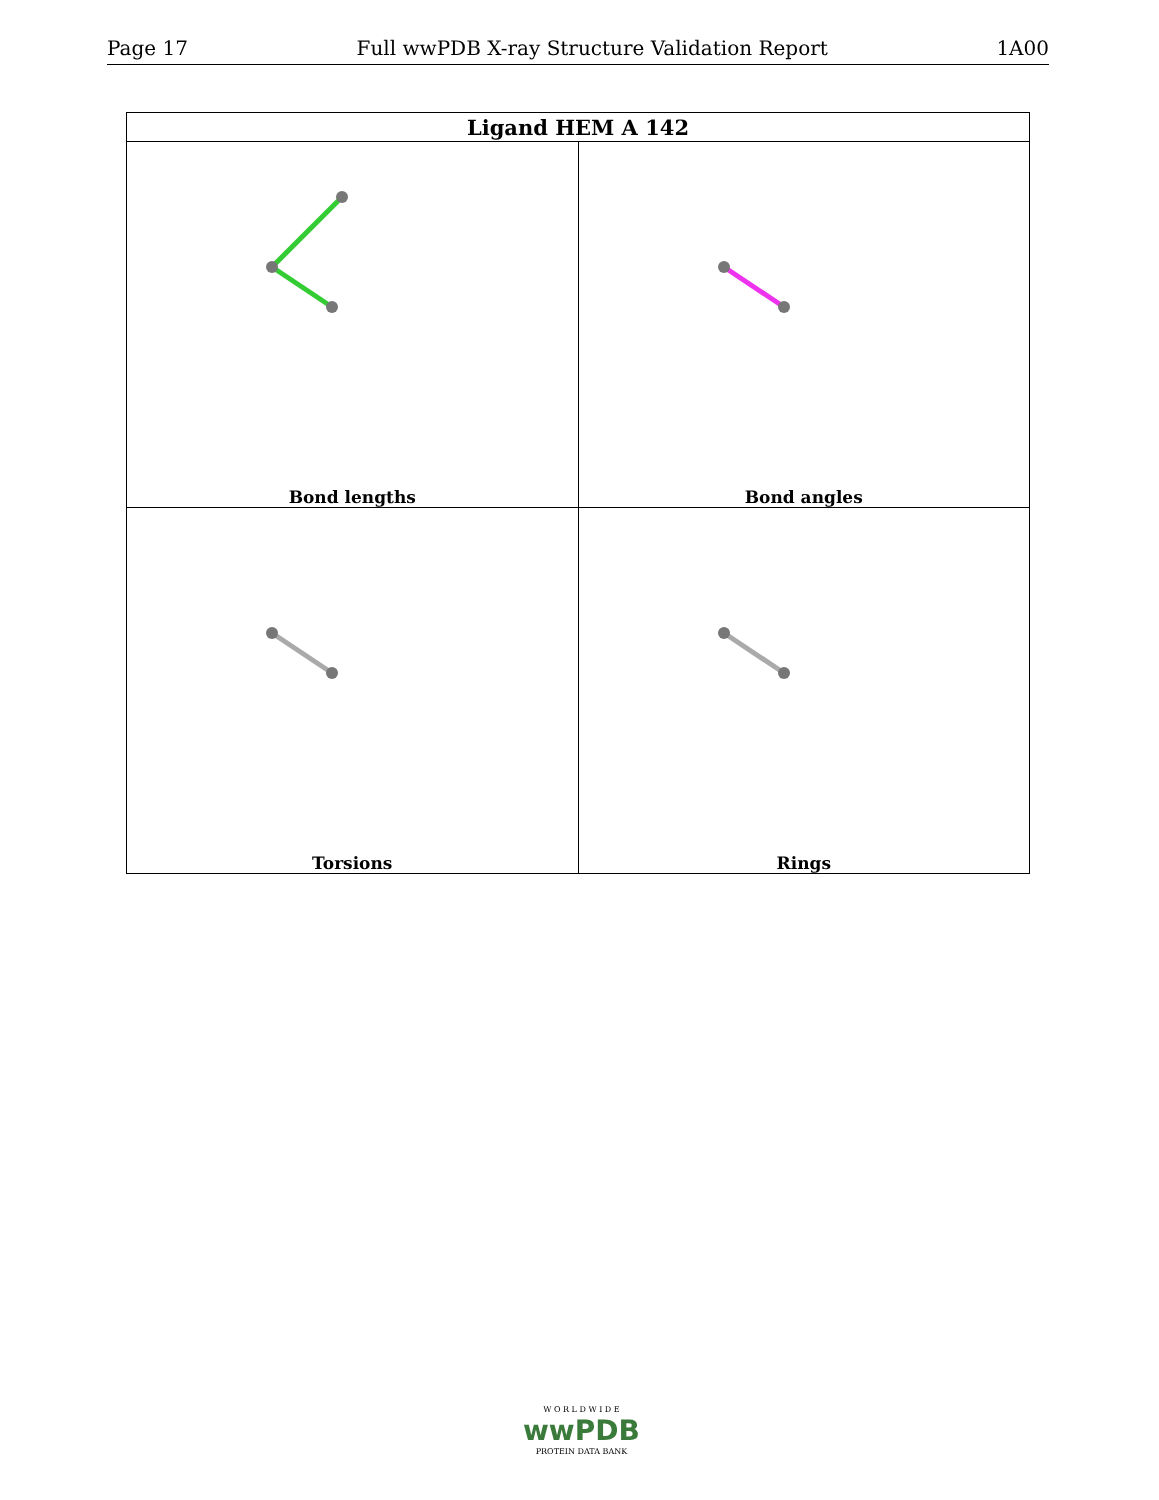Page 17 Full wwPDB X-ray Structure Validation Report 1A00
| Ligand HEM A 142 | |
| --- | --- |
| Bond lengths | Bond angles |
| Torsions | Rings |
W O R L D W I D E
wwPDB
PROTEIN DATA BANK